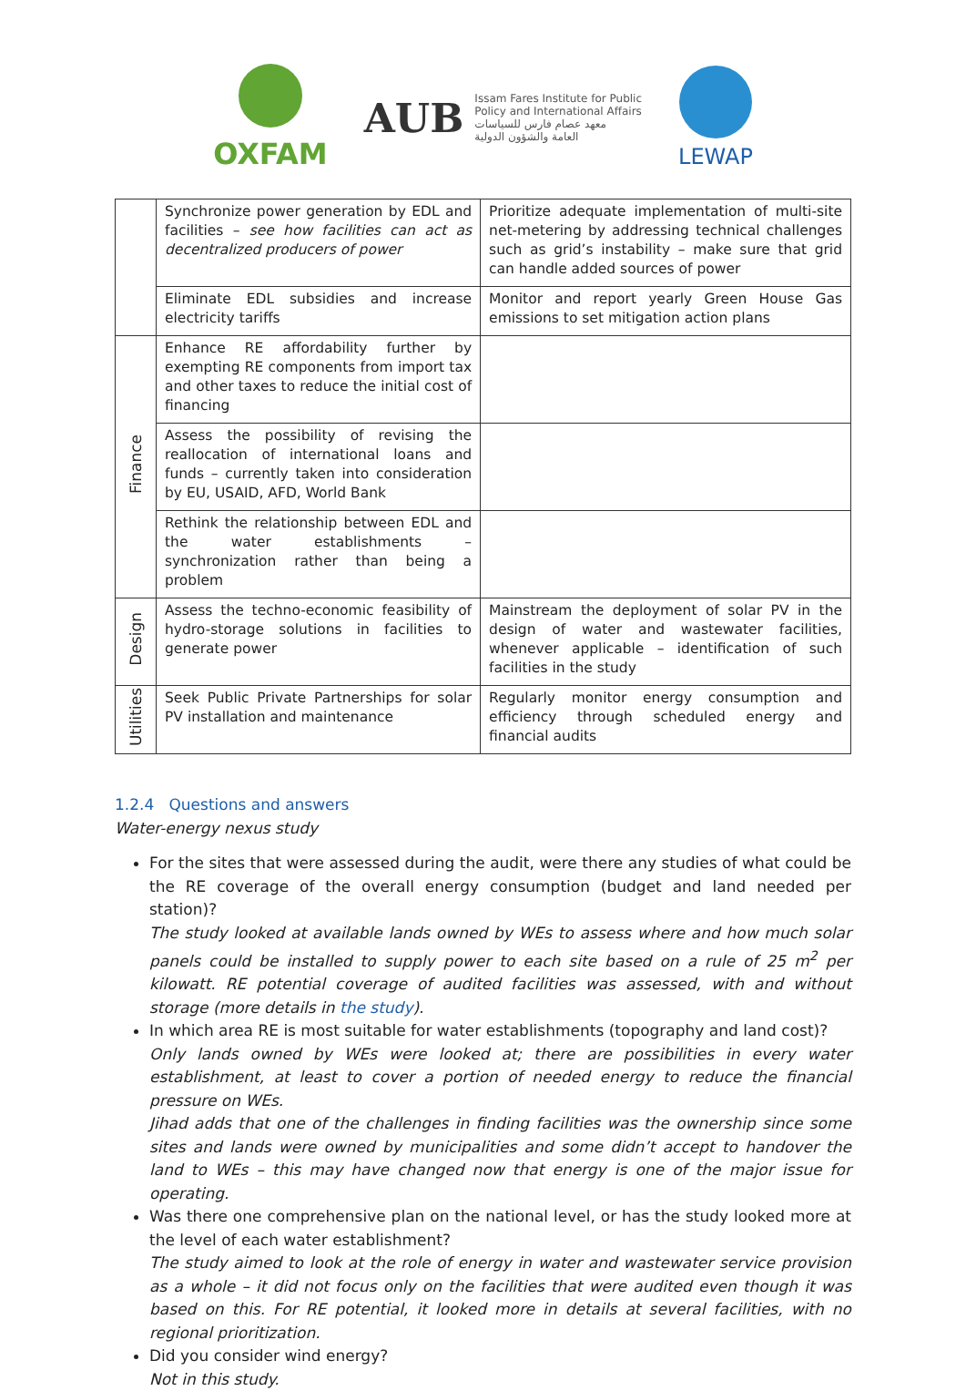OXFAM
AUB
Issam Fares Institute for Public
Policy and International Affairs
معهد عصام فارس للسياسات
العامة والشؤون الدولية
LEWAP
| | Synchronize power generation by EDL and facilities – see how facilities can act as decentralized producers of power | Prioritize adequate implementation of multi-site net-metering by addressing technical challenges such as grid’s instability – make sure that grid can handle added sources of power |
| | Eliminate EDL subsidies and increase electricity tariffs | Monitor and report yearly Green House Gas emissions to set mitigation action plans |
| Finance | Enhance RE affordability further by exempting RE components from import tax and other taxes to reduce the initial cost of financing | |
| | Assess the possibility of revising the reallocation of international loans and funds – currently taken into consideration by EU, USAID, AFD, World Bank | |
| | Rethink the relationship between EDL and the water establishments – synchronization rather than being a problem | |
| Design | Assess the techno-economic feasibility of hydro-storage solutions in facilities to generate power | Mainstream the deployment of solar PV in the design of water and wastewater facilities, whenever applicable – identification of such facilities in the study |
| Utilities | Seek Public Private Partnerships for solar PV installation and maintenance | Regularly monitor energy consumption and efficiency through scheduled energy and financial audits |
1.2.4 Questions and answers
Water-energy nexus study
For the sites that were assessed during the audit, were there any studies of what could be the RE coverage of the overall energy consumption (budget and land needed per station)?
The study looked at available lands owned by WEs to assess where and how much solar panels could be installed to supply power to each site based on a rule of 25 m<sup>2</sup> per kilowatt. RE potential coverage of audited facilities was assessed, with and without storage (more details in the study).
In which area RE is most suitable for water establishments (topography and land cost)?
Only lands owned by WEs were looked at; there are possibilities in every water establishment, at least to cover a portion of needed energy to reduce the financial pressure on WEs.
Jihad adds that one of the challenges in finding facilities was the ownership since some sites and lands were owned by municipalities and some didn’t accept to handover the land to WEs – this may have changed now that energy is one of the major issue for operating.
Was there one comprehensive plan on the national level, or has the study looked more at the level of each water establishment?
The study aimed to look at the role of energy in water and wastewater service provision as a whole – it did not focus only on the facilities that were audited even though it was based on this. For RE potential, it looked more in details at several facilities, with no regional prioritization.
Did you consider wind energy?
Not in this study.